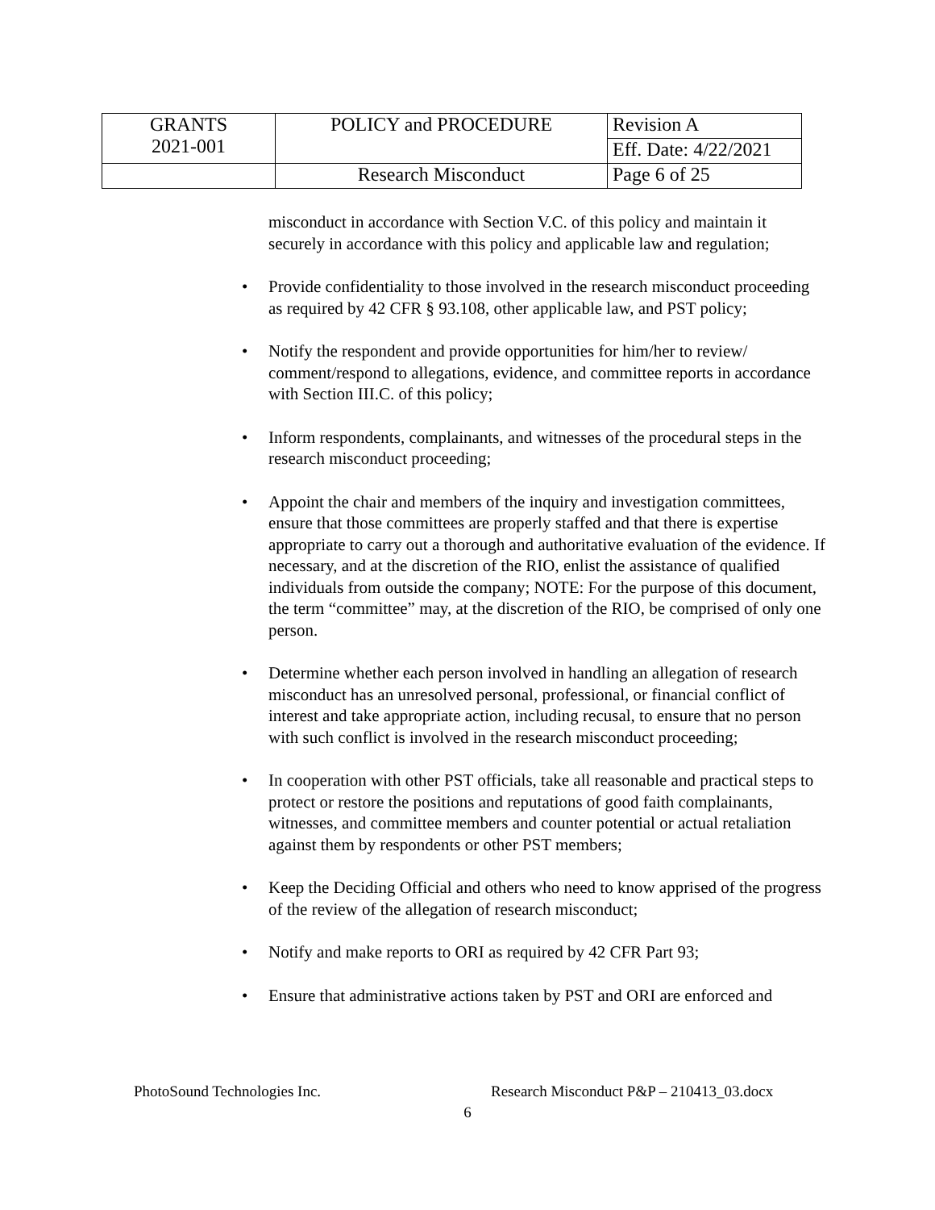| GRANTS 2021-001 | POLICY and PROCEDURE | Revision A |
| | | Eff. Date: 4/22/2021 |
| | Research Misconduct | Page 6 of 25 |
misconduct in accordance with Section V.C. of this policy and maintain it securely in accordance with this policy and applicable law and regulation;
• Provide confidentiality to those involved in the research misconduct proceeding as required by 42 CFR § 93.108, other applicable law, and PST policy;
• Notify the respondent and provide opportunities for him/her to review/ comment/respond to allegations, evidence, and committee reports in accordance with Section III.C. of this policy;
• Inform respondents, complainants, and witnesses of the procedural steps in the research misconduct proceeding;
• Appoint the chair and members of the inquiry and investigation committees, ensure that those committees are properly staffed and that there is expertise appropriate to carry out a thorough and authoritative evaluation of the evidence. If necessary, and at the discretion of the RIO, enlist the assistance of qualified individuals from outside the company; NOTE: For the purpose of this document, the term “committee” may, at the discretion of the RIO, be comprised of only one person.
• Determine whether each person involved in handling an allegation of research misconduct has an unresolved personal, professional, or financial conflict of interest and take appropriate action, including recusal, to ensure that no person with such conflict is involved in the research misconduct proceeding;
• In cooperation with other PST officials, take all reasonable and practical steps to protect or restore the positions and reputations of good faith complainants, witnesses, and committee members and counter potential or actual retaliation against them by respondents or other PST members;
• Keep the Deciding Official and others who need to know apprised of the progress of the review of the allegation of research misconduct;
• Notify and make reports to ORI as required by 42 CFR Part 93;
• Ensure that administrative actions taken by PST and ORI are enforced and
PhotoSound Technologies Inc. Research Misconduct P&P – 210413_03.docx
6